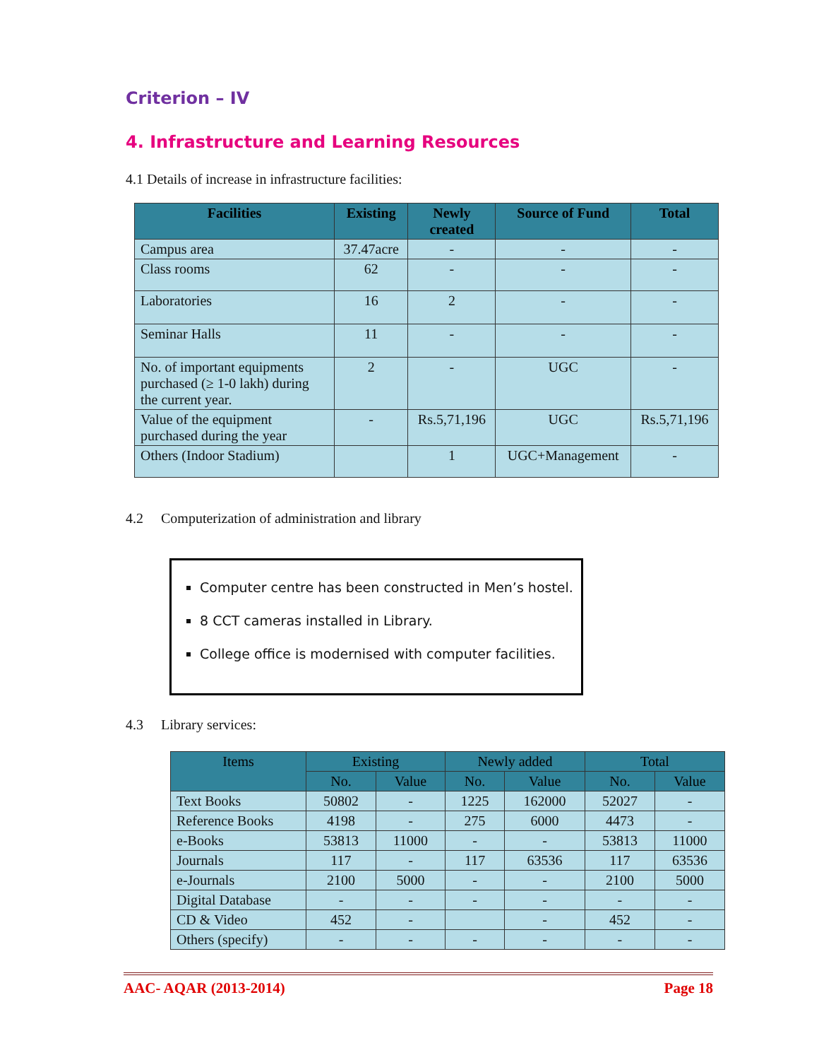Criterion – IV
4. Infrastructure and Learning Resources
4.1 Details of increase in infrastructure facilities:
| Facilities | Existing | Newly created | Source of Fund | Total |
| --- | --- | --- | --- | --- |
| Campus area | 37.47acre | - | - | - |
| Class rooms | 62 | - | - | - |
| Laboratories | 16 | 2 | - | - |
| Seminar Halls | 11 | - | - | - |
| No. of important equipments purchased (≥ 1-0 lakh) during the current year. | 2 | - | UGC | - |
| Value of the equipment purchased during the year | - | Rs.5,71,196 | UGC | Rs.5,71,196 |
| Others (Indoor Stadium) | | 1 | UGC+Management | - |
4.2 Computerization of administration and library
Computer centre has been constructed in Men’s hostel.
8 CCT cameras installed in Library.
College office is modernised with computer facilities.
4.3 Library services:
| Items | Existing | | Newly added | | Total | |
| --- | --- | --- | --- | --- | --- | --- |
| | No. | Value | No. | Value | No. | Value |
| Text Books | 50802 | - | 1225 | 162000 | 52027 | - |
| Reference Books | 4198 | - | 275 | 6000 | 4473 | - |
| e-Books | 53813 | 11000 | - | - | 53813 | 11000 |
| Journals | 117 | - | 117 | 63536 | 117 | 63536 |
| e-Journals | 2100 | 5000 | - | - | 2100 | 5000 |
| Digital Database | - | - | - | - | - | - |
| CD & Video | 452 | - | | - | 452 | - |
| Others (specify) | - | - | - | - | - | - |
AAC- AQAR (2013-2014) Page 18